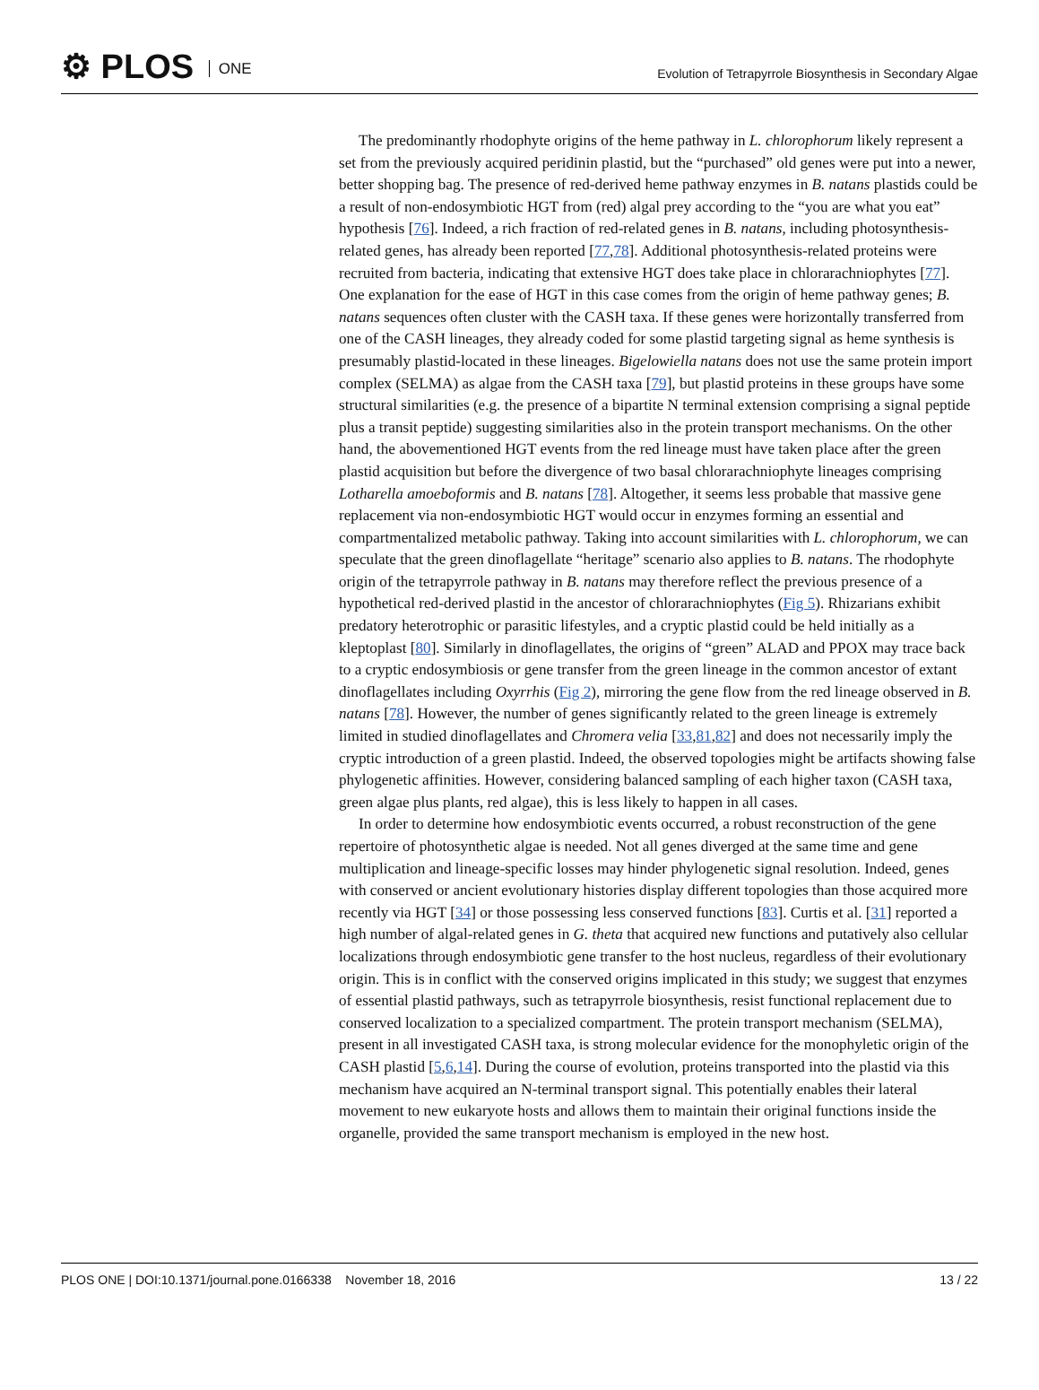⚙ PLOS ONE
Evolution of Tetrapyrrole Biosynthesis in Secondary Algae
The predominantly rhodophyte origins of the heme pathway in L. chlorophorum likely represent a set from the previously acquired peridinin plastid, but the “purchased” old genes were put into a newer, better shopping bag. The presence of red-derived heme pathway enzymes in B. natans plastids could be a result of non-endosymbiotic HGT from (red) algal prey according to the “you are what you eat” hypothesis [76]. Indeed, a rich fraction of red-related genes in B. natans, including photosynthesis-related genes, has already been reported [77,78]. Additional photosynthesis-related proteins were recruited from bacteria, indicating that extensive HGT does take place in chlorarachniophytes [77]. One explanation for the ease of HGT in this case comes from the origin of heme pathway genes; B. natans sequences often cluster with the CASH taxa. If these genes were horizontally transferred from one of the CASH lineages, they already coded for some plastid targeting signal as heme synthesis is presumably plastid-located in these lineages. Bigelowiella natans does not use the same protein import complex (SELMA) as algae from the CASH taxa [79], but plastid proteins in these groups have some structural similarities (e.g. the presence of a bipartite N terminal extension comprising a signal peptide plus a transit peptide) suggesting similarities also in the protein transport mechanisms. On the other hand, the abovementioned HGT events from the red lineage must have taken place after the green plastid acquisition but before the divergence of two basal chlorarachniophyte lineages comprising Lotharella amoeboformis and B. natans [78]. Altogether, it seems less probable that massive gene replacement via non-endosymbiotic HGT would occur in enzymes forming an essential and compartmentalized metabolic pathway. Taking into account similarities with L. chlorophorum, we can speculate that the green dinoflagellate “heritage” scenario also applies to B. natans. The rhodophyte origin of the tetrapyrrole pathway in B. natans may therefore reflect the previous presence of a hypothetical red-derived plastid in the ancestor of chlorarachniophytes (Fig 5). Rhizarians exhibit predatory heterotrophic or parasitic lifestyles, and a cryptic plastid could be held initially as a kleptoplast [80]. Similarly in dinoflagellates, the origins of “green” ALAD and PPOX may trace back to a cryptic endosymbiosis or gene transfer from the green lineage in the common ancestor of extant dinoflagellates including Oxyrrhis (Fig 2), mirroring the gene flow from the red lineage observed in B. natans [78]. However, the number of genes significantly related to the green lineage is extremely limited in studied dinoflagellates and Chromera velia [33,81,82] and does not necessarily imply the cryptic introduction of a green plastid. Indeed, the observed topologies might be artifacts showing false phylogenetic affinities. However, considering balanced sampling of each higher taxon (CASH taxa, green algae plus plants, red algae), this is less likely to happen in all cases.
In order to determine how endosymbiotic events occurred, a robust reconstruction of the gene repertoire of photosynthetic algae is needed. Not all genes diverged at the same time and gene multiplication and lineage-specific losses may hinder phylogenetic signal resolution. Indeed, genes with conserved or ancient evolutionary histories display different topologies than those acquired more recently via HGT [34] or those possessing less conserved functions [83]. Curtis et al. [31] reported a high number of algal-related genes in G. theta that acquired new functions and putatively also cellular localizations through endosymbiotic gene transfer to the host nucleus, regardless of their evolutionary origin. This is in conflict with the conserved origins implicated in this study; we suggest that enzymes of essential plastid pathways, such as tetrapyrrole biosynthesis, resist functional replacement due to conserved localization to a specialized compartment. The protein transport mechanism (SELMA), present in all investigated CASH taxa, is strong molecular evidence for the monophyletic origin of the CASH plastid [5,6,14]. During the course of evolution, proteins transported into the plastid via this mechanism have acquired an N-terminal transport signal. This potentially enables their lateral movement to new eukaryote hosts and allows them to maintain their original functions inside the organelle, provided the same transport mechanism is employed in the new host.
PLOS ONE | DOI:10.1371/journal.pone.0166338 November 18, 2016 13 / 22